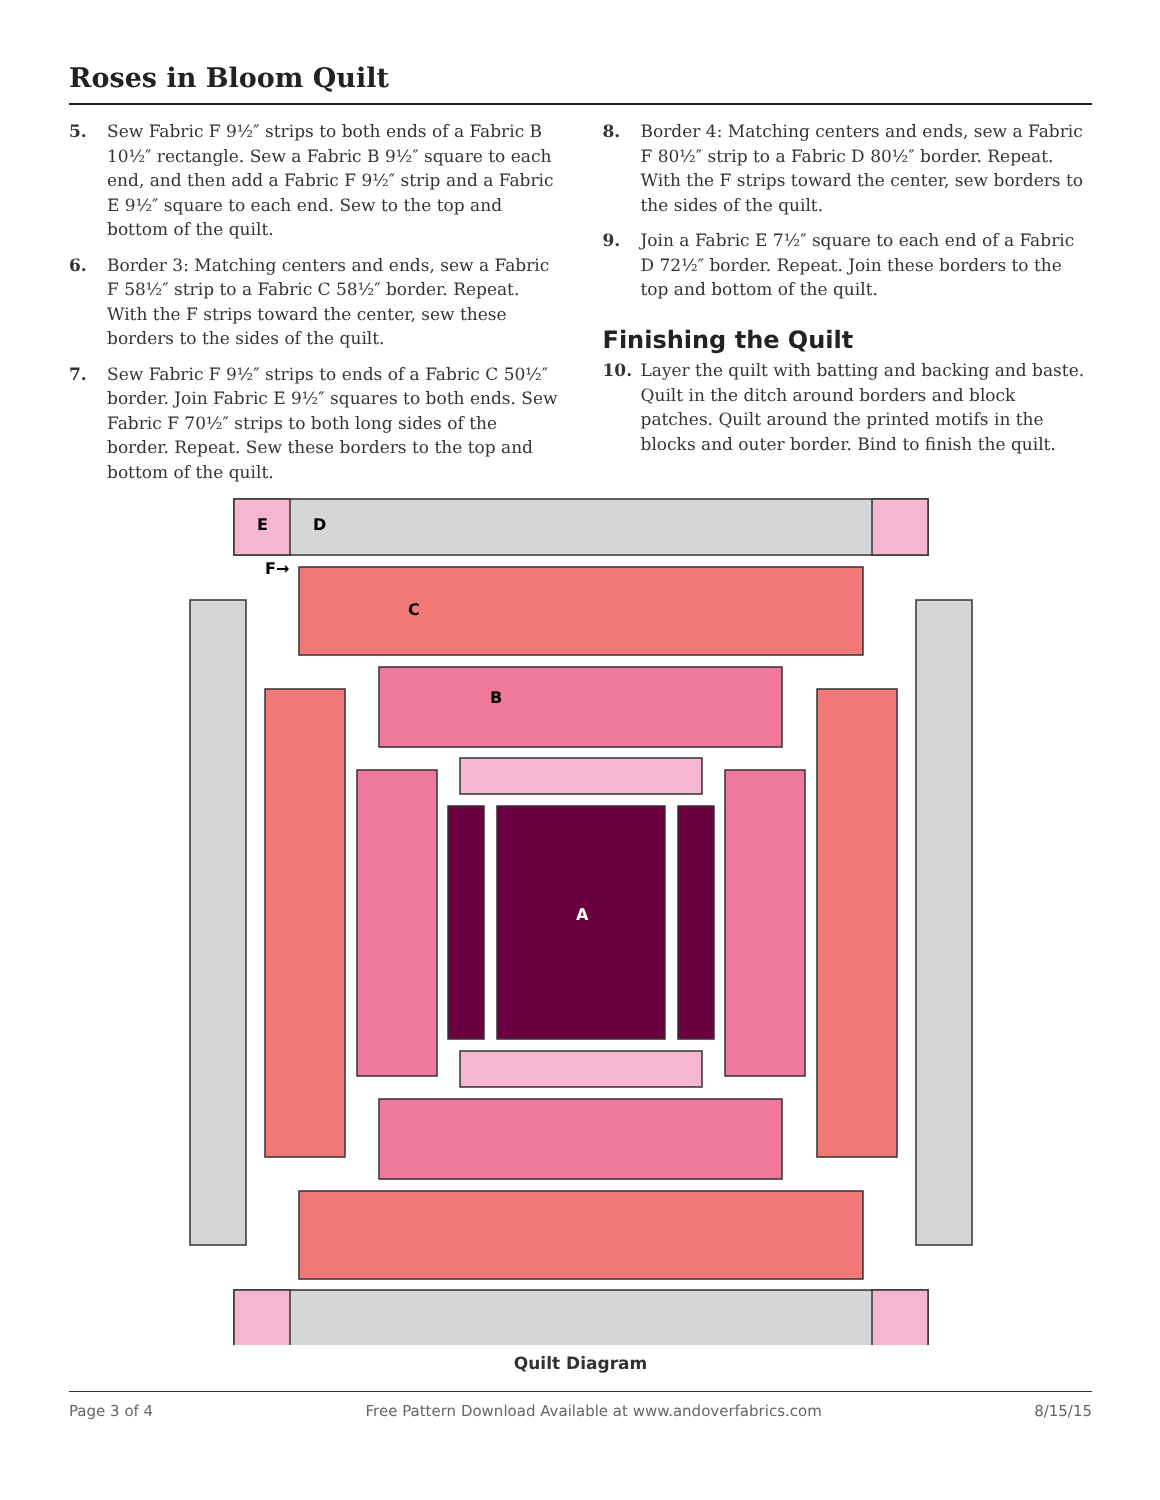Roses in Bloom Quilt
5. Sew Fabric F 9½″ strips to both ends of a Fabric B 10½″ rectangle. Sew a Fabric B 9½″ square to each end, and then add a Fabric F 9½″ strip and a Fabric E 9½″ square to each end. Sew to the top and bottom of the quilt.
6. Border 3: Matching centers and ends, sew a Fabric F 58½″ strip to a Fabric C 58½″ border. Repeat. With the F strips toward the center, sew these borders to the sides of the quilt.
7. Sew Fabric F 9½″ strips to ends of a Fabric C 50½″ border. Join Fabric E 9½″ squares to both ends. Sew Fabric F 70½″ strips to both long sides of the border. Repeat. Sew these borders to the top and bottom of the quilt.
8. Border 4: Matching centers and ends, sew a Fabric F 80½″ strip to a Fabric D 80½″ border. Repeat. With the F strips toward the center, sew borders to the sides of the quilt.
9. Join a Fabric E 7½″ square to each end of a Fabric D 72½″ border. Repeat. Join these borders to the top and bottom of the quilt.
Finishing the Quilt
10. Layer the quilt with batting and backing and baste. Quilt in the ditch around borders and block patches. Quilt around the printed motifs in the blocks and outer border. Bind to finish the quilt.
E
D
F→
C
B
A
Quilt Diagram
Page 3 of 4 Free Pattern Download Available at www.andoverfabrics.com 8/15/15